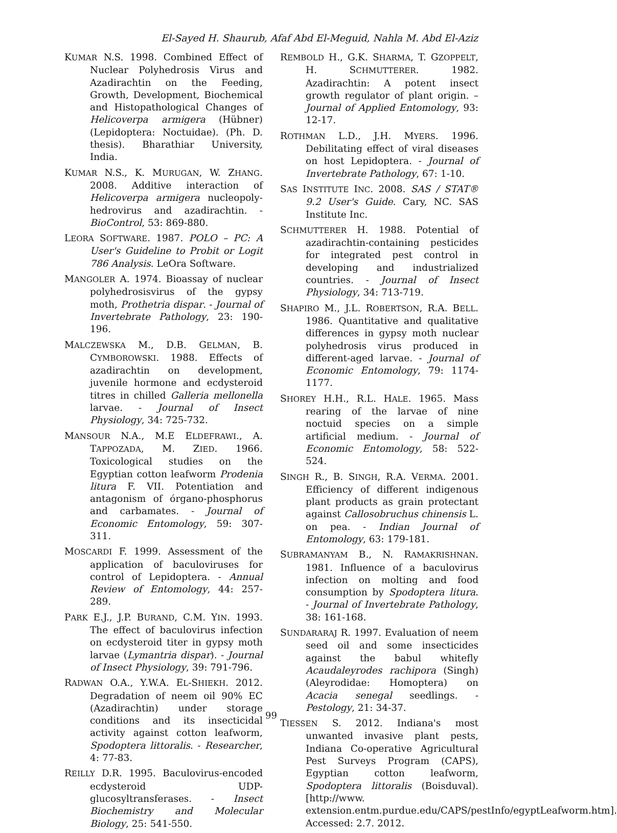El-Sayed H. Shaurub, Afaf Abd El-Meguid, Nahla M. Abd El-Aziz
KUMAR N.S. 1998. Combined Effect of Nuclear Polyhedrosis Virus and Azadirachtin on the Feeding, Growth, Development, Biochemical and Histopathological Changes of Helicoverpa armigera (Hübner) (Lepidoptera: Noctuidae). (Ph. D. thesis). Bharathiar University, India.
KUMAR N.S., K. MURUGAN, W. ZHANG. 2008. Additive interaction of Helicoverpa armigera nucleopoly-hedrovirus and azadirachtin. - BioControl, 53: 869-880.
LEORA SOFTWARE. 1987. POLO – PC: A User's Guideline to Probit or Logit 786 Analysis. LeOra Software.
MANGOLER A. 1974. Bioassay of nuclear polyhedrosisvirus of the gypsy moth, Prothetria dispar. - Journal of Invertebrate Pathology, 23: 190-196.
MALCZEWSKA M., D.B. GELMAN, B. CYMBOROWSKI. 1988. Effects of azadirachtin on development, juvenile hormone and ecdysteroid titres in chilled Galleria mellonella larvae. - Journal of Insect Physiology, 34: 725-732.
MANSOUR N.A., M.E ELDEFRAWI., A. TAPPOZADA, M. ZIED. 1966. Toxicological studies on the Egyptian cotton leafworm Prodenia litura F. VII. Potentiation and antagonism of órgano-phosphorus and carbamates. - Journal of Economic Entomology, 59: 307-311.
MOSCARDI F. 1999. Assessment of the application of baculoviruses for control of Lepidoptera. - Annual Review of Entomology, 44: 257-289.
PARK E.J., J.P. BURAND, C.M. YIN. 1993. The effect of baculovirus infection on ecdysteroid titer in gypsy moth larvae (Lymantria dispar). - Journal of Insect Physiology, 39: 791-796.
RADWAN O.A., Y.W.A. EL-SHIEKH. 2012. Degradation of neem oil 90% EC (Azadirachtin) under storage conditions and its insecticidal activity against cotton leafworm, Spodoptera littoralis. - Researcher, 4: 77-83.
REILLY D.R. 1995. Baculovirus-encoded ecdysteroid UDP-glucosyltransferases. - Insect Biochemistry and Molecular Biology, 25: 541-550.
REMBOLD H., G.K. SHARMA, T. GZOPPELT, H. SCHMUTTERER. 1982. Azadirachtin: A potent insect growth regulator of plant origin. – Journal of Applied Entomology, 93: 12-17.
ROTHMAN L.D., J.H. MYERS. 1996. Debilitating effect of viral diseases on host Lepidoptera. - Journal of Invertebrate Pathology, 67: 1-10.
SAS INSTITUTE INC. 2008. SAS / STAT® 9.2 User's Guide. Cary, NC. SAS Institute Inc.
SCHMUTTERER H. 1988. Potential of azadirachtin-containing pesticides for integrated pest control in developing and industrialized countries. - Journal of Insect Physiology, 34: 713-719.
SHAPIRO M., J.L. ROBERTSON, R.A. BELL. 1986. Quantitative and qualitative differences in gypsy moth nuclear polyhedrosis virus produced in different-aged larvae. - Journal of Economic Entomology, 79: 1174-1177.
SHOREY H.H., R.L. HALE. 1965. Mass rearing of the larvae of nine noctuid species on a simple artificial medium. - Journal of Economic Entomology, 58: 522-524.
SINGH R., B. SINGH, R.A. VERMA. 2001. Efficiency of different indigenous plant products as grain protectant against Callosobruchus chinensis L. on pea. - Indian Journal of Entomology, 63: 179-181.
SUBRAMANYAM B., N. RAMAKRISHNAN. 1981. Influence of a baculovirus infection on molting and food consumption by Spodoptera litura. - Journal of Invertebrate Pathology, 38: 161-168.
SUNDARARAJ R. 1997. Evaluation of neem seed oil and some insecticides against the babul whitefly Acaudaleyrodes rachipora (Singh) (Aleyrodidae: Homoptera) on Acacia senegal seedlings. - Pestology, 21: 34-37.
TIESSEN S. 2012. Indiana's most unwanted invasive plant pests, Indiana Co-operative Agricultural Pest Surveys Program (CAPS), Egyptian cotton leafworm, Spodoptera littoralis (Boisduval). [http://www. extension.entm.purdue.edu/CAPS/pestInfo/egyptLeafworm.htm]. Accessed: 2.7. 2012.
99